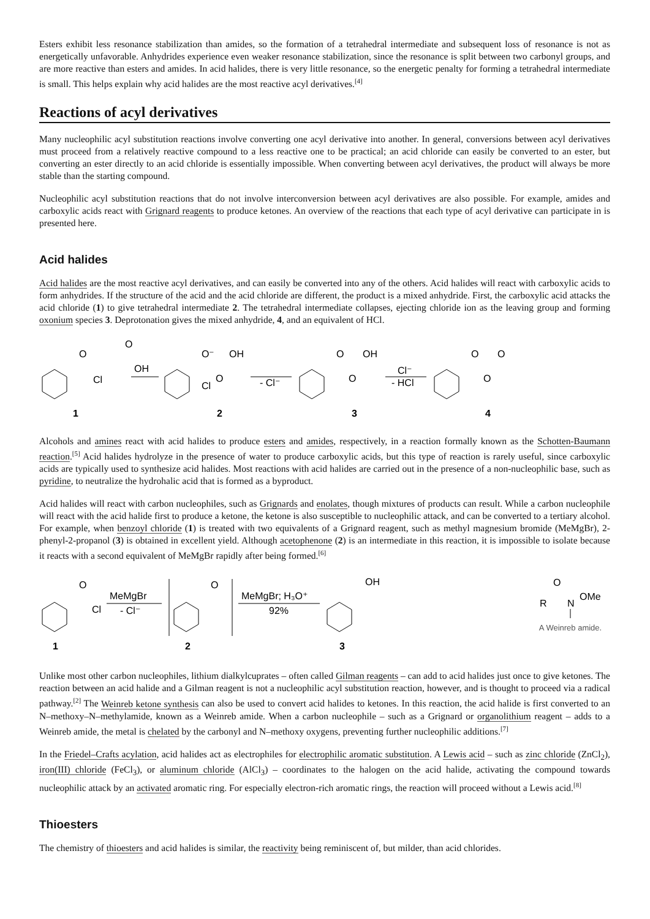Esters exhibit less resonance stabilization than amides, so the formation of a tetrahedral intermediate and subsequent loss of resonance is not as energetically unfavorable. Anhydrides experience even weaker resonance stabilization, since the resonance is split between two carbonyl groups, and are more reactive than esters and amides. In acid halides, there is very little resonance, so the energetic penalty for forming a tetrahedral intermediate is small. This helps explain why acid halides are the most reactive acyl derivatives.<sup>[4]</sup>
Reactions of acyl derivatives
Many nucleophilic acyl substitution reactions involve converting one acyl derivative into another. In general, conversions between acyl derivatives must proceed from a relatively reactive compound to a less reactive one to be practical; an acid chloride can easily be converted to an ester, but converting an ester directly to an acid chloride is essentially impossible. When converting between acyl derivatives, the product will always be more stable than the starting compound.
Nucleophilic acyl substitution reactions that do not involve interconversion between acyl derivatives are also possible. For example, amides and carboxylic acids react with Grignard reagents to produce ketones. An overview of the reactions that each type of acyl derivative can participate in is presented here.
Acid halides
Acid halides are the most reactive acyl derivatives, and can easily be converted into any of the others. Acid halides will react with carboxylic acids to form anhydrides. If the structure of the acid and the acid chloride are different, the product is a mixed anhydride. First, the carboxylic acid attacks the acid chloride (1) to give tetrahedral intermediate 2. The tetrahedral intermediate collapses, ejecting chloride ion as the leaving group and forming oxonium species 3. Deprotonation gives the mixed anhydride, 4, and an equivalent of HCl.
O
Cl
OH
O
1
O⁻
Cl
O
OH
2
- Cl⁻
O
O
OH
3
Cl⁻
- HCl
O
O
O
4
Alcohols and amines react with acid halides to produce esters and amides, respectively, in a reaction formally known as the Schotten-Baumann reaction.<sup>[5]</sup> Acid halides hydrolyze in the presence of water to produce carboxylic acids, but this type of reaction is rarely useful, since carboxylic acids are typically used to synthesize acid halides. Most reactions with acid halides are carried out in the presence of a non-nucleophilic base, such as pyridine, to neutralize the hydrohalic acid that is formed as a byproduct.
Acid halides will react with carbon nucleophiles, such as Grignards and enolates, though mixtures of products can result. While a carbon nucleophile will react with the acid halide first to produce a ketone, the ketone is also susceptible to nucleophilic attack, and can be converted to a tertiary alcohol. For example, when benzoyl chloride (1) is treated with two equivalents of a Grignard reagent, such as methyl magnesium bromide (MeMgBr), 2-phenyl-2-propanol (3) is obtained in excellent yield. Although acetophenone (2) is an intermediate in this reaction, it is impossible to isolate because it reacts with a second equivalent of MeMgBr rapidly after being formed.<sup>[6]</sup>
O
Cl
1
MeMgBr
- Cl⁻
O
2
MeMgBr; H₃O⁺
92%
OH
3
O
R
N
OMe
A Weinreb amide.
Unlike most other carbon nucleophiles, lithium dialkylcuprates – often called Gilman reagents – can add to acid halides just once to give ketones. The reaction between an acid halide and a Gilman reagent is not a nucleophilic acyl substitution reaction, however, and is thought to proceed via a radical pathway.<sup>[2]</sup> The Weinreb ketone synthesis can also be used to convert acid halides to ketones. In this reaction, the acid halide is first converted to an N–methoxy–N–methylamide, known as a Weinreb amide. When a carbon nucleophile – such as a Grignard or organolithium reagent – adds to a Weinreb amide, the metal is chelated by the carbonyl and N–methoxy oxygens, preventing further nucleophilic additions.<sup>[7]</sup>
In the Friedel–Crafts acylation, acid halides act as electrophiles for electrophilic aromatic substitution. A Lewis acid – such as zinc chloride (ZnCl<sub>2</sub>), iron(III) chloride (FeCl<sub>3</sub>), or aluminum chloride (AlCl<sub>3</sub>) – coordinates to the halogen on the acid halide, activating the compound towards nucleophilic attack by an activated aromatic ring. For especially electron-rich aromatic rings, the reaction will proceed without a Lewis acid.<sup>[8]</sup>
Thioesters
The chemistry of thioesters and acid halides is similar, the reactivity being reminiscent of, but milder, than acid chlorides.